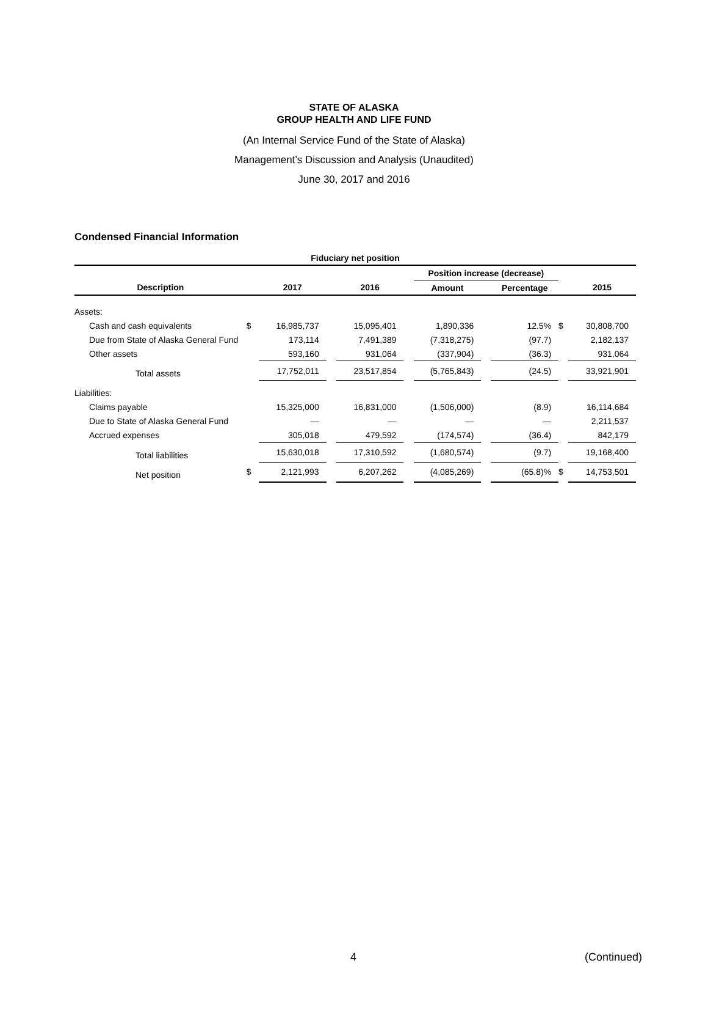STATE OF ALASKA
GROUP HEALTH AND LIFE FUND
(An Internal Service Fund of the State of Alaska)
Management’s Discussion and Analysis (Unaudited)
June 30, 2017 and 2016
Condensed Financial Information
| Fiduciary net position | | | | | | | | | | |
| --- | --- | --- | --- | --- | --- | --- | --- | --- | --- | --- |
| | | | | | | Position increase (decrease) | | | | |
| Description | | 2017 | | 2016 | | Amount | | Percentage | | 2015 |
| Assets: | | | | | | | | | | |
| Cash and cash equivalents | $ | 16,985,737 | | 15,095,401 | | 1,890,336 | | 12.5% | $ | 30,808,700 |
| Due from State of Alaska General Fund | | 173,114 | | 7,491,389 | | (7,318,275) | | (97.7) | | 2,182,137 |
| Other assets | | 593,160 | | 931,064 | | (337,904) | | (36.3) | | 931,064 |
| Total assets | | 17,752,011 | | 23,517,854 | | (5,765,843) | | (24.5) | | 33,921,901 |
| Liabilities: | | | | | | | | | | |
| Claims payable | | 15,325,000 | | 16,831,000 | | (1,506,000) | | (8.9) | | 16,114,684 |
| Due to State of Alaska General Fund | | — | | — | | — | | — | | 2,211,537 |
| Accrued expenses | | 305,018 | | 479,592 | | (174,574) | | (36.4) | | 842,179 |
| Total liabilities | | 15,630,018 | | 17,310,592 | | (1,680,574) | | (9.7) | | 19,168,400 |
| Net position | $ | 2,121,993 | | 6,207,262 | | (4,085,269) | | (65.8)% | $ | 14,753,501 |
4 (Continued)